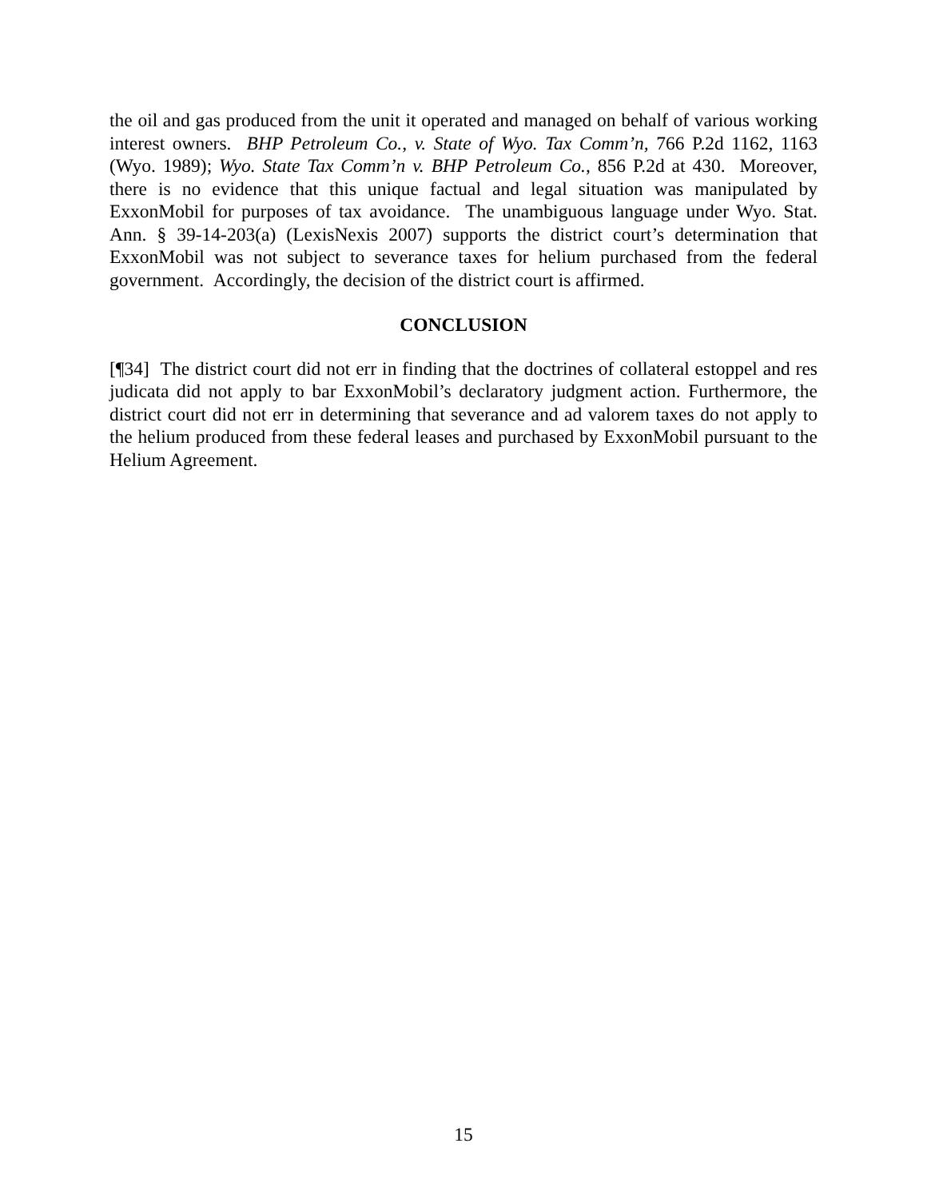the oil and gas produced from the unit it operated and managed on behalf of various working interest owners. BHP Petroleum Co., v. State of Wyo. Tax Comm’n, 766 P.2d 1162, 1163 (Wyo. 1989); Wyo. State Tax Comm’n v. BHP Petroleum Co., 856 P.2d at 430. Moreover, there is no evidence that this unique factual and legal situation was manipulated by ExxonMobil for purposes of tax avoidance. The unambiguous language under Wyo. Stat. Ann. § 39-14-203(a) (LexisNexis 2007) supports the district court’s determination that ExxonMobil was not subject to severance taxes for helium purchased from the federal government. Accordingly, the decision of the district court is affirmed.
CONCLUSION
[¶34] The district court did not err in finding that the doctrines of collateral estoppel and res judicata did not apply to bar ExxonMobil’s declaratory judgment action. Furthermore, the district court did not err in determining that severance and ad valorem taxes do not apply to the helium produced from these federal leases and purchased by ExxonMobil pursuant to the Helium Agreement.
15